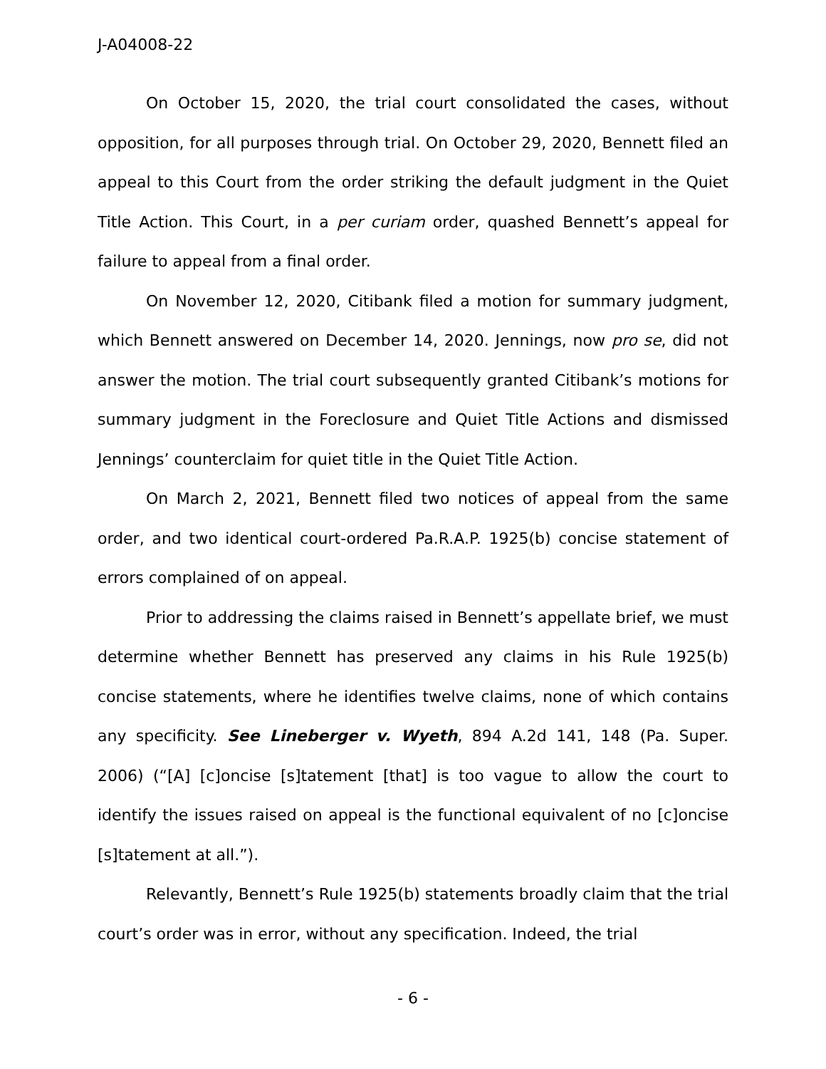J-A04008-22
On October 15, 2020, the trial court consolidated the cases, without opposition, for all purposes through trial. On October 29, 2020, Bennett filed an appeal to this Court from the order striking the default judgment in the Quiet Title Action. This Court, in a per curiam order, quashed Bennett’s appeal for failure to appeal from a final order.
On November 12, 2020, Citibank filed a motion for summary judgment, which Bennett answered on December 14, 2020. Jennings, now pro se, did not answer the motion. The trial court subsequently granted Citibank’s motions for summary judgment in the Foreclosure and Quiet Title Actions and dismissed Jennings’ counterclaim for quiet title in the Quiet Title Action.
On March 2, 2021, Bennett filed two notices of appeal from the same order, and two identical court-ordered Pa.R.A.P. 1925(b) concise statement of errors complained of on appeal.
Prior to addressing the claims raised in Bennett’s appellate brief, we must determine whether Bennett has preserved any claims in his Rule 1925(b) concise statements, where he identifies twelve claims, none of which contains any specificity. See Lineberger v. Wyeth, 894 A.2d 141, 148 (Pa. Super. 2006) (“[A] [c]oncise [s]tatement [that] is too vague to allow the court to identify the issues raised on appeal is the functional equivalent of no [c]oncise [s]tatement at all.”).
Relevantly, Bennett’s Rule 1925(b) statements broadly claim that the trial court’s order was in error, without any specification. Indeed, the trial
- 6 -